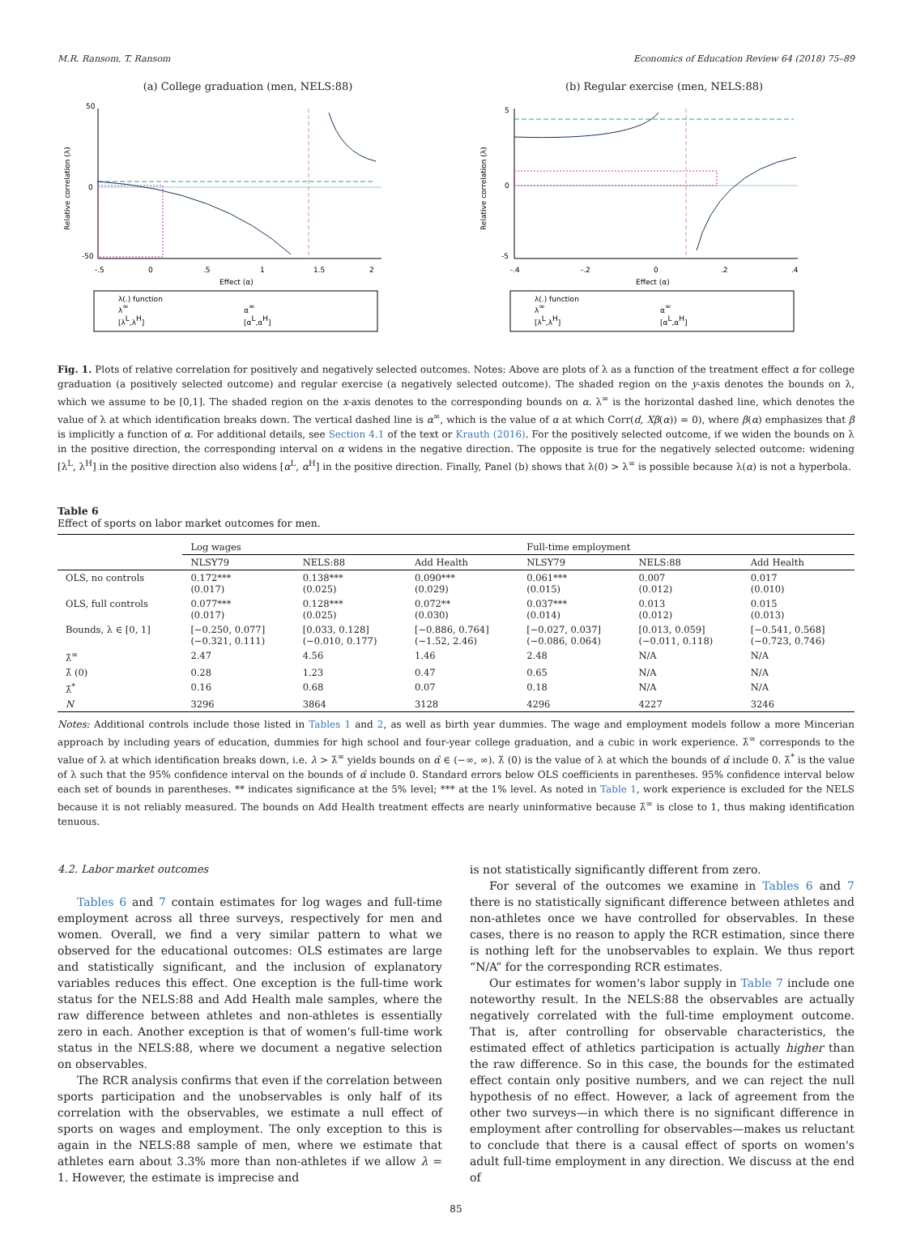M.R. Ransom, T. Ransom Economics of Education Review 64 (2018) 75–89
(a) College graduation (men, NELS:88)
50
0
-50
-.5
0
.5
1
1.5
2
Effect (α)
Relative correlation (λ)
λ(.) function
λ∞
α∞
[λL,λH]
[αL,αH]
(b) Regular exercise (men, NELS:88)
5
0
-5
-.4
-.2
0
.2
.4
Effect (α)
Relative correlation (λ)
λ(.) function
λ∞
α∞
[λL,λH]
[αL,αH]
Fig. 1. Plots of relative correlation for positively and negatively selected outcomes. Notes: Above are plots of λ as a function of the treatment effect α for college graduation (a positively selected outcome) and regular exercise (a negatively selected outcome). The shaded region on the y-axis denotes the bounds on λ, which we assume to be [0,1]. The shaded region on the x-axis denotes to the corresponding bounds on α. λ<sup>∞</sup> is the horizontal dashed line, which denotes the value of λ at which identification breaks down. The vertical dashed line is α<sup>∞</sup>, which is the value of α at which Corr(d, Xβ(α)) = 0), where β(α) emphasizes that β is implicitly a function of α. For additional details, see Section 4.1 of the text or Krauth (2016). For the positively selected outcome, if we widen the bounds on λ in the positive direction, the corresponding interval on α widens in the negative direction. The opposite is true for the negatively selected outcome: widening [λ<sup>L</sup>, λ<sup>H</sup>] in the positive direction also widens [α<sup>L</sup>, α<sup>H</sup>] in the positive direction. Finally, Panel (b) shows that λ(0) > λ<sup>∞</sup> is possible because λ(α) is not a hyperbola.
Table 6
Effect of sports on labor market outcomes for men.
| | Log wages | | | Full-time employment | | |
| --- | --- | --- | --- | --- | --- | --- |
| | NLSY79 | NELS:88 | Add Health | NLSY79 | NELS:88 | Add Health |
| OLS, no controls | 0.172*** (0.017) | 0.138*** (0.025) | 0.090*** (0.029) | 0.061*** (0.015) | 0.007 (0.012) | 0.017 (0.010) |
| OLS, full controls | 0.077*** (0.017) | 0.128*** (0.025) | 0.072** (0.030) | 0.037*** (0.014) | 0.013 (0.012) | 0.015 (0.013) |
| Bounds, λ ∈ [0, 1] | [−0.250, 0.077] (−0.321, 0.111) | [0.033, 0.128] (−0.010, 0.177) | [−0.886, 0.764] (−1.52, 2.46) | [−0.027, 0.037] (−0.086, 0.064) | [0.013, 0.059] (−0.011, 0.118) | [−0.541, 0.568] (−0.723, 0.746) |
| λ̂<sup>∞</sup> | 2.47 | 4.56 | 1.46 | 2.48 | N/A | N/A |
| λ̂ (0) | 0.28 | 1.23 | 0.47 | 0.65 | N/A | N/A |
| λ̂<sup>*</sup> | 0.16 | 0.68 | 0.07 | 0.18 | N/A | N/A |
| N | 3296 | 3864 | 3128 | 4296 | 4227 | 3246 |
Notes: Additional controls include those listed in Tables 1 and 2, as well as birth year dummies. The wage and employment models follow a more Mincerian approach by including years of education, dummies for high school and four-year college graduation, and a cubic in work experience. λ̂<sup>∞</sup> corresponds to the value of λ at which identification breaks down, i.e. λ > λ̂<sup>∞</sup> yields bounds on α̂ ∈ (−∞, ∞). λ̂ (0) is the value of λ at which the bounds of α̂ include 0. λ̂<sup>*</sup> is the value of λ such that the 95% confidence interval on the bounds of α̂ include 0. Standard errors below OLS coefficients in parentheses. 95% confidence interval below each set of bounds in parentheses. ** indicates significance at the 5% level; *** at the 1% level. As noted in Table 1, work experience is excluded for the NELS because it is not reliably measured. The bounds on Add Health treatment effects are nearly uninformative because λ̂<sup>∞</sup> is close to 1, thus making identification tenuous.
4.2. Labor market outcomes
Tables 6 and 7 contain estimates for log wages and full-time employment across all three surveys, respectively for men and women. Overall, we find a very similar pattern to what we observed for the educational outcomes: OLS estimates are large and statistically significant, and the inclusion of explanatory variables reduces this effect. One exception is the full-time work status for the NELS:88 and Add Health male samples, where the raw difference between athletes and non-athletes is essentially zero in each. Another exception is that of women's full-time work status in the NELS:88, where we document a negative selection on observables.
The RCR analysis confirms that even if the correlation between sports participation and the unobservables is only half of its correlation with the observables, we estimate a null effect of sports on wages and employment. The only exception to this is again in the NELS:88 sample of men, where we estimate that athletes earn about 3.3% more than non-athletes if we allow λ = 1. However, the estimate is imprecise and
is not statistically significantly different from zero.
For several of the outcomes we examine in Tables 6 and 7 there is no statistically significant difference between athletes and non-athletes once we have controlled for observables. In these cases, there is no reason to apply the RCR estimation, since there is nothing left for the unobservables to explain. We thus report “N/A” for the corresponding RCR estimates.
Our estimates for women's labor supply in Table 7 include one noteworthy result. In the NELS:88 the observables are actually negatively correlated with the full-time employment outcome. That is, after controlling for observable characteristics, the estimated effect of athletics participation is actually higher than the raw difference. So in this case, the bounds for the estimated effect contain only positive numbers, and we can reject the null hypothesis of no effect. However, a lack of agreement from the other two surveys—in which there is no significant difference in employment after controlling for observables—makes us reluctant to conclude that there is a causal effect of sports on women's adult full-time employment in any direction. We discuss at the end of
85